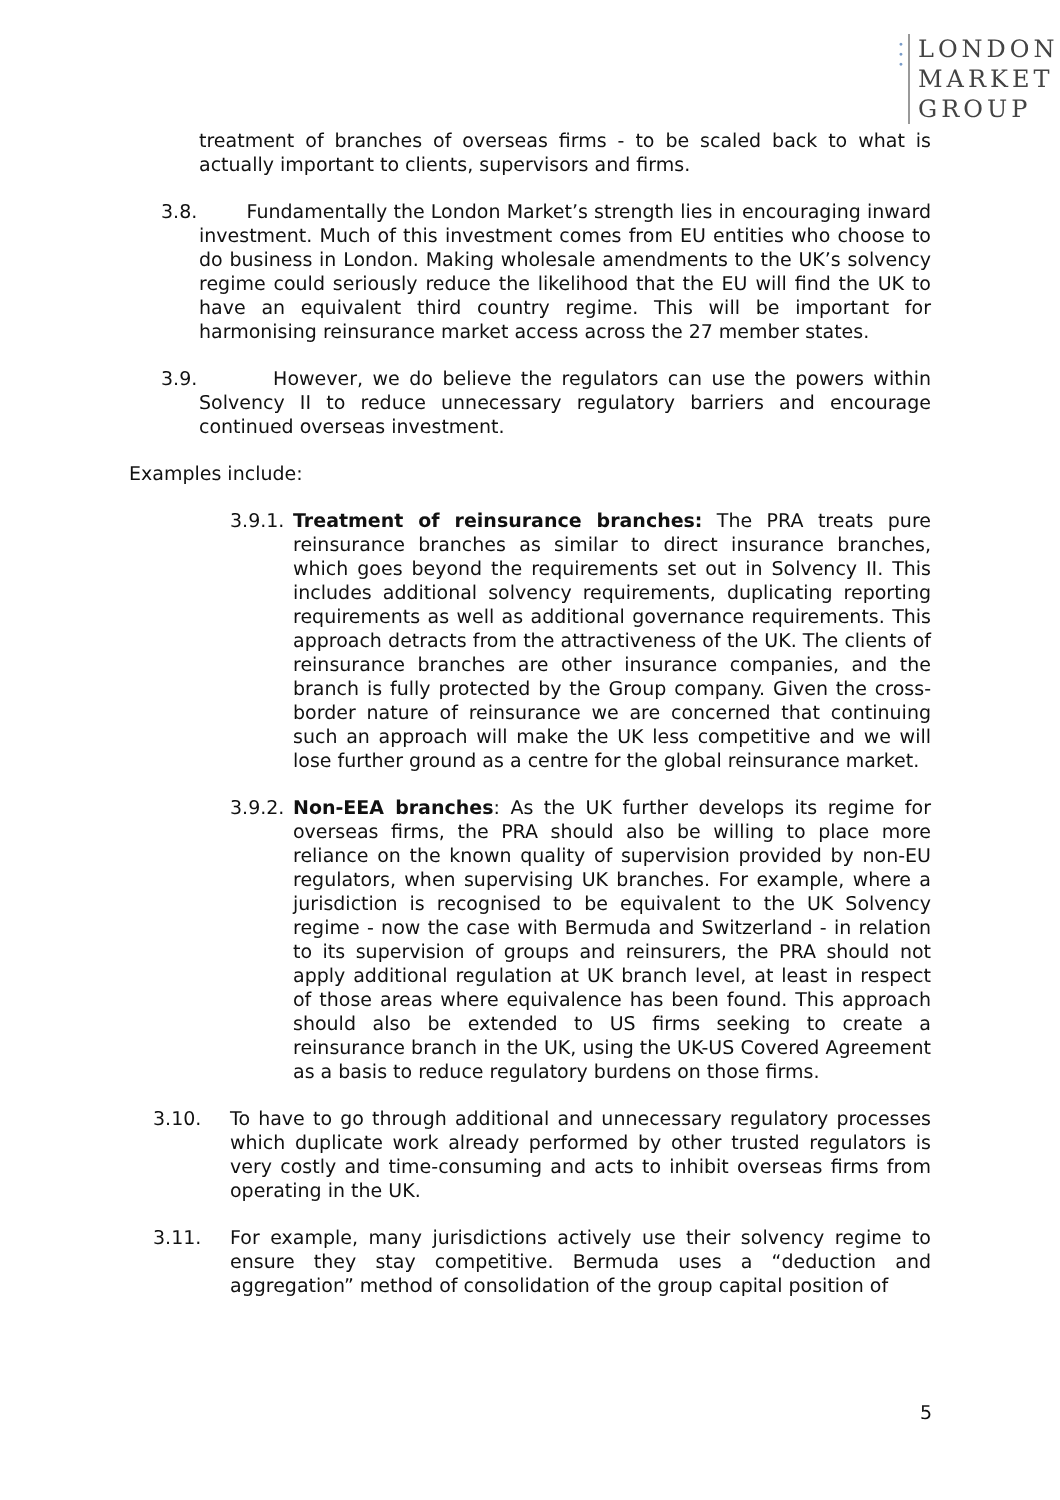•
•
•
LONDON
MARKET
GROUP
treatment of branches of overseas firms - to be scaled back to what is actually important to clients, supervisors and firms.
3.8. Fundamentally the London Market’s strength lies in encouraging inward investment. Much of this investment comes from EU entities who choose to do business in London. Making wholesale amendments to the UK’s solvency regime could seriously reduce the likelihood that the EU will find the UK to have an equivalent third country regime. This will be important for harmonising reinsurance market access across the 27 member states.
3.9. However, we do believe the regulators can use the powers within Solvency II to reduce unnecessary regulatory barriers and encourage continued overseas investment.
Examples include:
3.9.1. Treatment of reinsurance branches: The PRA treats pure reinsurance branches as similar to direct insurance branches, which goes beyond the requirements set out in Solvency II. This includes additional solvency requirements, duplicating reporting requirements as well as additional governance requirements. This approach detracts from the attractiveness of the UK. The clients of reinsurance branches are other insurance companies, and the branch is fully protected by the Group company. Given the cross-border nature of reinsurance we are concerned that continuing such an approach will make the UK less competitive and we will lose further ground as a centre for the global reinsurance market.
3.9.2. Non-EEA branches: As the UK further develops its regime for overseas firms, the PRA should also be willing to place more reliance on the known quality of supervision provided by non-EU regulators, when supervising UK branches. For example, where a jurisdiction is recognised to be equivalent to the UK Solvency regime - now the case with Bermuda and Switzerland - in relation to its supervision of groups and reinsurers, the PRA should not apply additional regulation at UK branch level, at least in respect of those areas where equivalence has been found. This approach should also be extended to US firms seeking to create a reinsurance branch in the UK, using the UK-US Covered Agreement as a basis to reduce regulatory burdens on those firms.
3.10. To have to go through additional and unnecessary regulatory processes which duplicate work already performed by other trusted regulators is very costly and time-consuming and acts to inhibit overseas firms from operating in the UK.
3.11. For example, many jurisdictions actively use their solvency regime to ensure they stay competitive. Bermuda uses a “deduction and aggregation” method of consolidation of the group capital position of
5